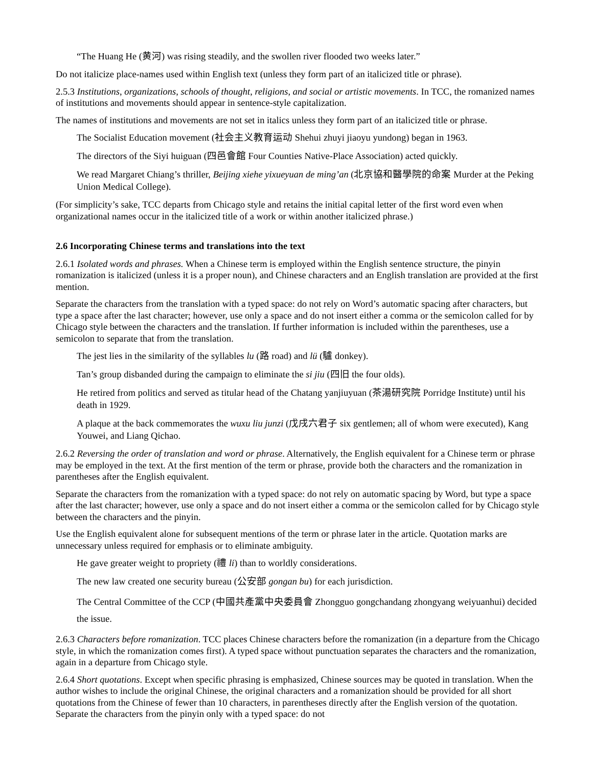“The Huang He (黄河) was rising steadily, and the swollen river flooded two weeks later.”
Do not italicize place-names used within English text (unless they form part of an italicized title or phrase).
2.5.3 Institutions, organizations, schools of thought, religions, and social or artistic movements. In TCC, the romanized names of institutions and movements should appear in sentence-style capitalization.
The names of institutions and movements are not set in italics unless they form part of an italicized title or phrase.
The Socialist Education movement (社会主义教育运动 Shehui zhuyi jiaoyu yundong) began in 1963.
The directors of the Siyi huiguan (四邑會館 Four Counties Native-Place Association) acted quickly.
We read Margaret Chiang’s thriller, Beijing xiehe yixueyuan de ming’an (北京協和醫學院的命案 Murder at the Peking Union Medical College).
(For simplicity’s sake, TCC departs from Chicago style and retains the initial capital letter of the first word even when organizational names occur in the italicized title of a work or within another italicized phrase.)
2.6 Incorporating Chinese terms and translations into the text
2.6.1 Isolated words and phrases. When a Chinese term is employed within the English sentence structure, the pinyin romanization is italicized (unless it is a proper noun), and Chinese characters and an English translation are provided at the first mention.
Separate the characters from the translation with a typed space: do not rely on Word’s automatic spacing after characters, but type a space after the last character; however, use only a space and do not insert either a comma or the semicolon called for by Chicago style between the characters and the translation. If further information is included within the parentheses, use a semicolon to separate that from the translation.
The jest lies in the similarity of the syllables lu (路 road) and lü (驢 donkey).
Tan’s group disbanded during the campaign to eliminate the si jiu (四旧 the four olds).
He retired from politics and served as titular head of the Chatang yanjiuyuan (茶湯研究院 Porridge Institute) until his death in 1929.
A plaque at the back commemorates the wuxu liu junzi (戊戌六君子 six gentlemen; all of whom were executed), Kang Youwei, and Liang Qichao.
2.6.2 Reversing the order of translation and word or phrase. Alternatively, the English equivalent for a Chinese term or phrase may be employed in the text. At the first mention of the term or phrase, provide both the characters and the romanization in parentheses after the English equivalent.
Separate the characters from the romanization with a typed space: do not rely on automatic spacing by Word, but type a space after the last character; however, use only a space and do not insert either a comma or the semicolon called for by Chicago style between the characters and the pinyin.
Use the English equivalent alone for subsequent mentions of the term or phrase later in the article. Quotation marks are unnecessary unless required for emphasis or to eliminate ambiguity.
He gave greater weight to propriety (禮 li) than to worldly considerations.
The new law created one security bureau (公安部 gongan bu) for each jurisdiction.
The Central Committee of the CCP (中國共產黨中央委員會 Zhongguo gongchandang zhongyang weiyuanhui) decided the issue.
2.6.3 Characters before romanization. TCC places Chinese characters before the romanization (in a departure from the Chicago style, in which the romanization comes first). A typed space without punctuation separates the characters and the romanization, again in a departure from Chicago style.
2.6.4 Short quotations. Except when specific phrasing is emphasized, Chinese sources may be quoted in translation. When the author wishes to include the original Chinese, the original characters and a romanization should be provided for all short quotations from the Chinese of fewer than 10 characters, in parentheses directly after the English version of the quotation. Separate the characters from the pinyin only with a typed space: do not